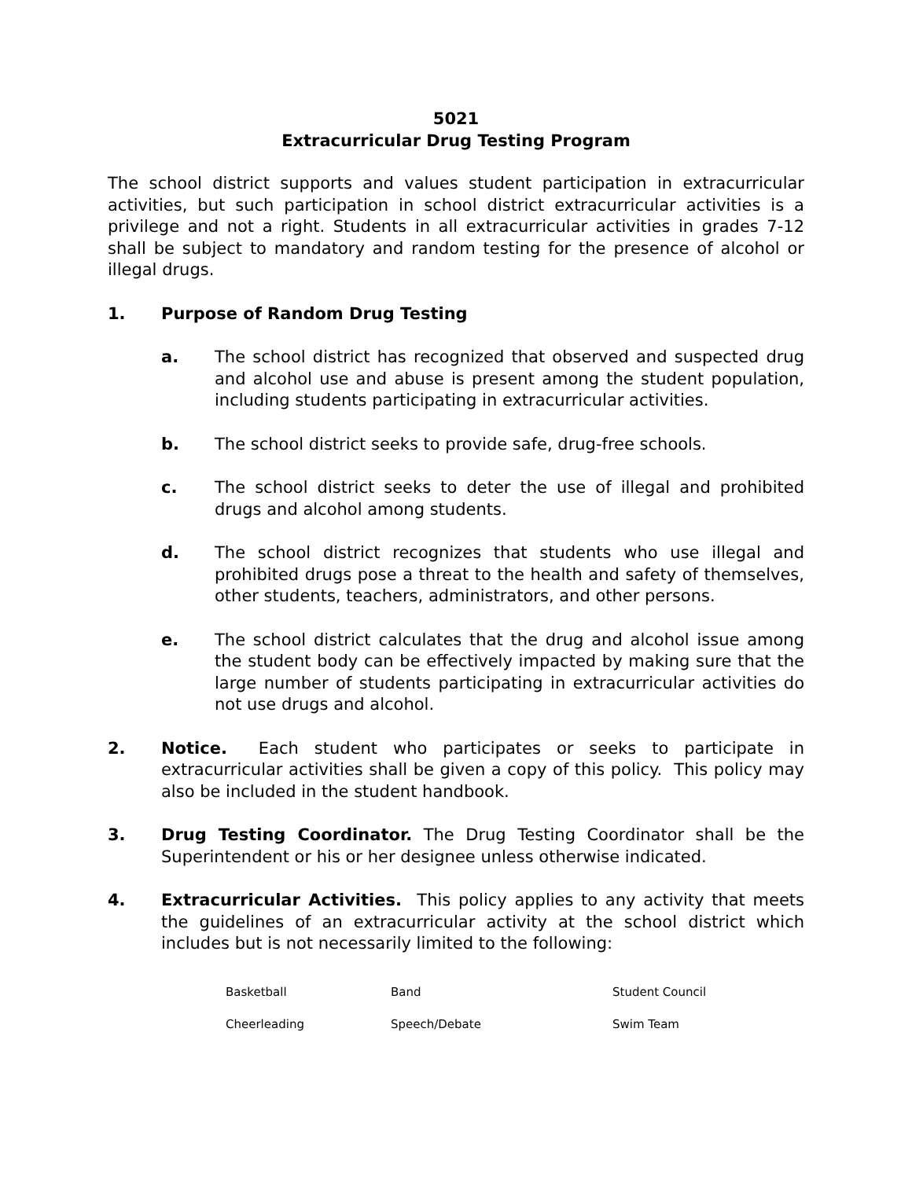5021
Extracurricular Drug Testing Program
The school district supports and values student participation in extracurricular activities, but such participation in school district extracurricular activities is a privilege and not a right. Students in all extracurricular activities in grades 7-12 shall be subject to mandatory and random testing for the presence of alcohol or illegal drugs.
1. Purpose of Random Drug Testing
a. The school district has recognized that observed and suspected drug and alcohol use and abuse is present among the student population, including students participating in extracurricular activities.
b. The school district seeks to provide safe, drug-free schools.
c. The school district seeks to deter the use of illegal and prohibited drugs and alcohol among students.
d. The school district recognizes that students who use illegal and prohibited drugs pose a threat to the health and safety of themselves, other students, teachers, administrators, and other persons.
e. The school district calculates that the drug and alcohol issue among the student body can be effectively impacted by making sure that the large number of students participating in extracurricular activities do not use drugs and alcohol.
2. Notice. Each student who participates or seeks to participate in extracurricular activities shall be given a copy of this policy. This policy may also be included in the student handbook.
3. Drug Testing Coordinator. The Drug Testing Coordinator shall be the Superintendent or his or her designee unless otherwise indicated.
4. Extracurricular Activities. This policy applies to any activity that meets the guidelines of an extracurricular activity at the school district which includes but is not necessarily limited to the following:
| Basketball | Band | Student Council |
| Cheerleading | Speech/Debate | Swim Team |